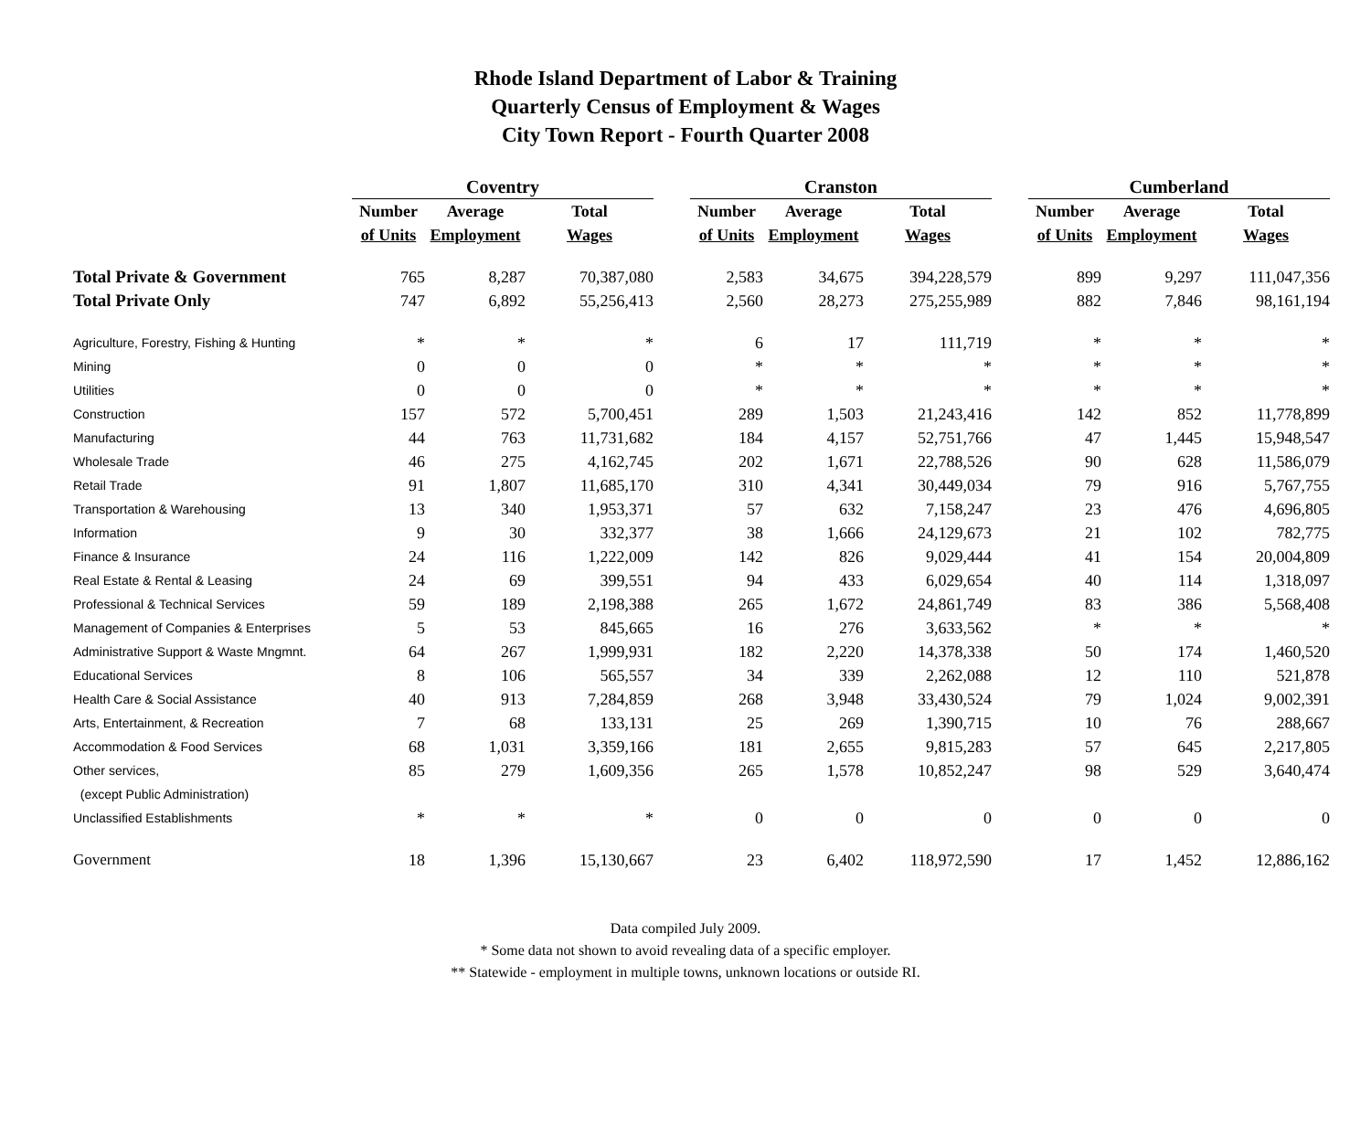Rhode Island Department of Labor & Training
Quarterly Census of Employment & Wages
City Town Report - Fourth Quarter 2008
| | Coventry | | | | Cranston | | | | Cumberland | | |
| --- | --- | --- | --- | --- | --- | --- | --- | --- | --- | --- | --- |
| | Number | Average | Total | | Number | Average | Total | | Number | Average | Total |
| | of Units | Employment | Wages | | of Units | Employment | Wages | | of Units | Employment | Wages |
| Total Private & Government | 765 | 8,287 | 70,387,080 | | 2,583 | 34,675 | 394,228,579 | | 899 | 9,297 | 111,047,356 |
| Total Private Only | 747 | 6,892 | 55,256,413 | | 2,560 | 28,273 | 275,255,989 | | 882 | 7,846 | 98,161,194 |
| Agriculture, Forestry, Fishing & Hunting | * | * | * | | 6 | 17 | 111,719 | | * | * | * |
| Mining | 0 | 0 | 0 | | * | * | * | | * | * | * |
| Utilities | 0 | 0 | 0 | | * | * | * | | * | * | * |
| Construction | 157 | 572 | 5,700,451 | | 289 | 1,503 | 21,243,416 | | 142 | 852 | 11,778,899 |
| Manufacturing | 44 | 763 | 11,731,682 | | 184 | 4,157 | 52,751,766 | | 47 | 1,445 | 15,948,547 |
| Wholesale Trade | 46 | 275 | 4,162,745 | | 202 | 1,671 | 22,788,526 | | 90 | 628 | 11,586,079 |
| Retail Trade | 91 | 1,807 | 11,685,170 | | 310 | 4,341 | 30,449,034 | | 79 | 916 | 5,767,755 |
| Transportation & Warehousing | 13 | 340 | 1,953,371 | | 57 | 632 | 7,158,247 | | 23 | 476 | 4,696,805 |
| Information | 9 | 30 | 332,377 | | 38 | 1,666 | 24,129,673 | | 21 | 102 | 782,775 |
| Finance & Insurance | 24 | 116 | 1,222,009 | | 142 | 826 | 9,029,444 | | 41 | 154 | 20,004,809 |
| Real Estate & Rental & Leasing | 24 | 69 | 399,551 | | 94 | 433 | 6,029,654 | | 40 | 114 | 1,318,097 |
| Professional & Technical Services | 59 | 189 | 2,198,388 | | 265 | 1,672 | 24,861,749 | | 83 | 386 | 5,568,408 |
| Management of Companies & Enterprises | 5 | 53 | 845,665 | | 16 | 276 | 3,633,562 | | * | * | * |
| Administrative Support & Waste Mngmnt. | 64 | 267 | 1,999,931 | | 182 | 2,220 | 14,378,338 | | 50 | 174 | 1,460,520 |
| Educational Services | 8 | 106 | 565,557 | | 34 | 339 | 2,262,088 | | 12 | 110 | 521,878 |
| Health Care & Social Assistance | 40 | 913 | 7,284,859 | | 268 | 3,948 | 33,430,524 | | 79 | 1,024 | 9,002,391 |
| Arts, Entertainment, & Recreation | 7 | 68 | 133,131 | | 25 | 269 | 1,390,715 | | 10 | 76 | 288,667 |
| Accommodation & Food Services | 68 | 1,031 | 3,359,166 | | 181 | 2,655 | 9,815,283 | | 57 | 645 | 2,217,805 |
| Other services, | 85 | 279 | 1,609,356 | | 265 | 1,578 | 10,852,247 | | 98 | 529 | 3,640,474 |
| (except Public Administration) | | | | | | | | | | | |
| Unclassified Establishments | * | * | * | | 0 | 0 | 0 | | 0 | 0 | 0 |
| Government | 18 | 1,396 | 15,130,667 | | 23 | 6,402 | 118,972,590 | | 17 | 1,452 | 12,886,162 |
Data compiled July 2009.
* Some data not shown to avoid revealing data of a specific employer.
** Statewide - employment in multiple towns, unknown locations or outside RI.